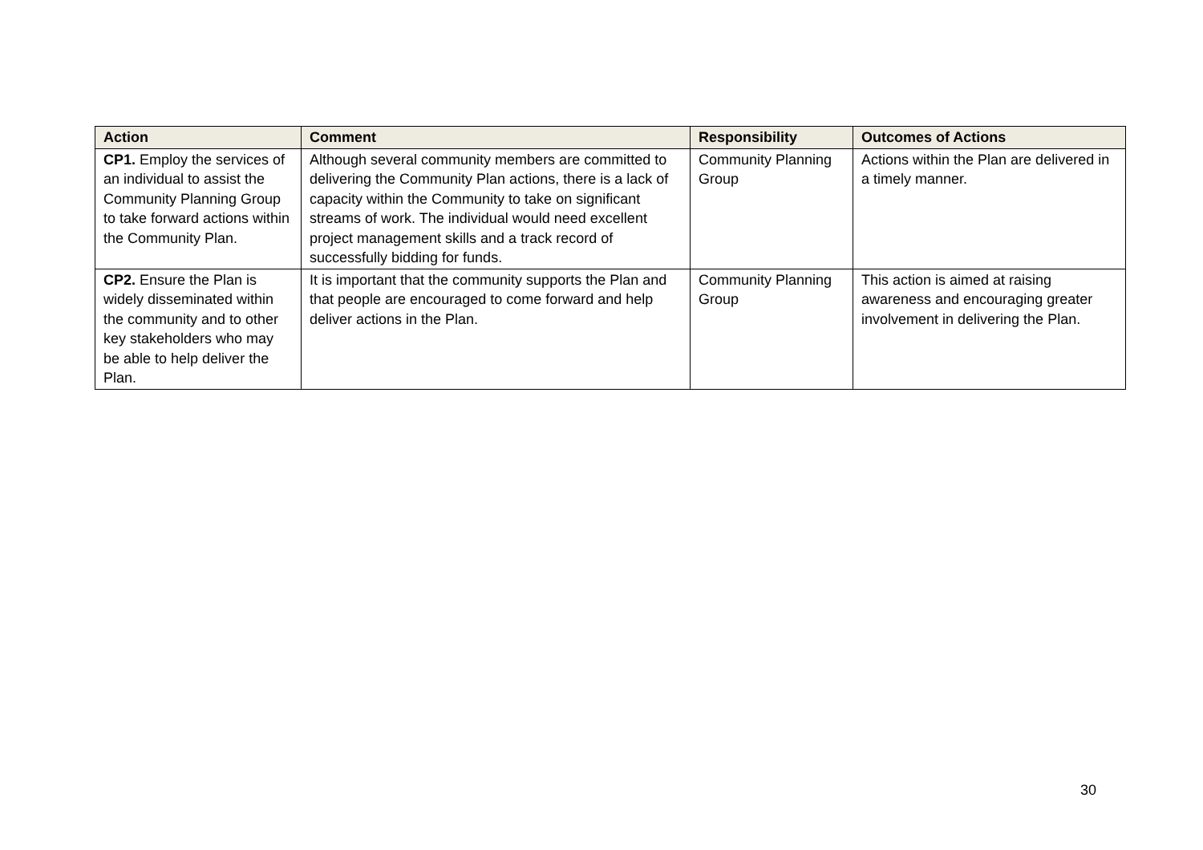| Action | Comment | Responsibility | Outcomes of Actions |
| --- | --- | --- | --- |
| CP1. Employ the services of an individual to assist the Community Planning Group to take forward actions within the Community Plan. | Although several community members are committed to delivering the Community Plan actions, there is a lack of capacity within the Community to take on significant streams of work. The individual would need excellent project management skills and a track record of successfully bidding for funds. | Community Planning Group | Actions within the Plan are delivered in a timely manner. |
| CP2. Ensure the Plan is widely disseminated within the community and to other key stakeholders who may be able to help deliver the Plan. | It is important that the community supports the Plan and that people are encouraged to come forward and help deliver actions in the Plan. | Community Planning Group | This action is aimed at raising awareness and encouraging greater involvement in delivering the Plan. |
30